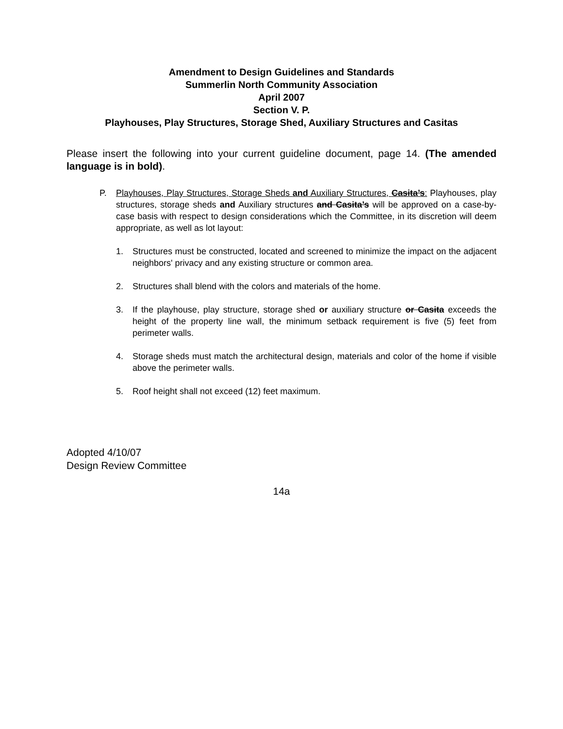Amendment to Design Guidelines and Standards
Summerlin North Community Association
April 2007
Section V. P.
Playhouses, Play Structures, Storage Shed, Auxiliary Structures and Casitas
Please insert the following into your current guideline document, page 14. (The amended language is in bold).
P. Playhouses, Play Structures, Storage Sheds and Auxiliary Structures, Casita’s: Playhouses, play structures, storage sheds and Auxiliary structures and Casita’s will be approved on a case-by-case basis with respect to design considerations which the Committee, in its discretion will deem appropriate, as well as lot layout:
1. Structures must be constructed, located and screened to minimize the impact on the adjacent neighbors' privacy and any existing structure or common area.
2. Structures shall blend with the colors and materials of the home.
3. If the playhouse, play structure, storage shed or auxiliary structure or Casita exceeds the height of the property line wall, the minimum setback requirement is five (5) feet from perimeter walls.
4. Storage sheds must match the architectural design, materials and color of the home if visible above the perimeter walls.
5. Roof height shall not exceed (12) feet maximum.
Adopted 4/10/07
Design Review Committee
14a